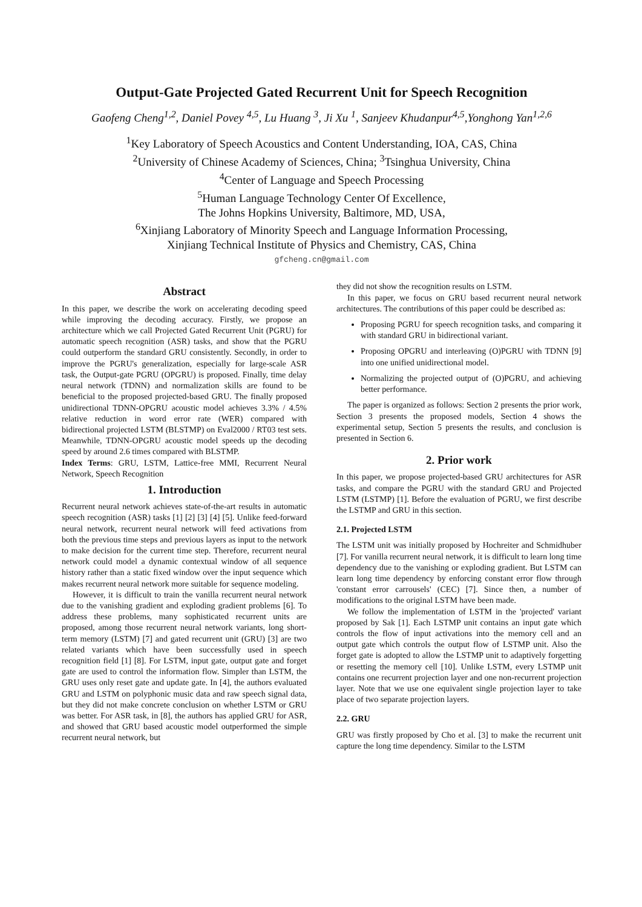Output-Gate Projected Gated Recurrent Unit for Speech Recognition
Gaofeng Cheng<sup>1,2</sup>, Daniel Povey <sup>4,5</sup>, Lu Huang <sup>3</sup>, Ji Xu <sup>1</sup>, Sanjeev Khudanpur<sup>4,5</sup>,Yonghong Yan<sup>1,2,6</sup>
<sup>1</sup> Key Laboratory of Speech Acoustics and Content Understanding, IOA, CAS, China
<sup>2</sup> University of Chinese Academy of Sciences, China; <sup>3</sup>Tsinghua University, China
<sup>4</sup> Center of Language and Speech Processing
<sup>5</sup> Human Language Technology Center Of Excellence,
The Johns Hopkins University, Baltimore, MD, USA,
<sup>6</sup> Xinjiang Laboratory of Minority Speech and Language Information Processing,
Xinjiang Technical Institute of Physics and Chemistry, CAS, China
gfcheng.cn@gmail.com
Abstract
In this paper, we describe the work on accelerating decoding speed while improving the decoding accuracy. Firstly, we propose an architecture which we call Projected Gated Recurrent Unit (PGRU) for automatic speech recognition (ASR) tasks, and show that the PGRU could outperform the standard GRU consistently. Secondly, in order to improve the PGRU's generalization, especially for large-scale ASR task, the Output-gate PGRU (OPGRU) is proposed. Finally, time delay neural network (TDNN) and normalization skills are found to be beneficial to the proposed projected-based GRU. The finally proposed unidirectional TDNN-OPGRU acoustic model achieves 3.3% / 4.5% relative reduction in word error rate (WER) compared with bidirectional projected LSTM (BLSTMP) on Eval2000 / RT03 test sets. Meanwhile, TDNN-OPGRU acoustic model speeds up the decoding speed by around 2.6 times compared with BLSTMP.
Index Terms: GRU, LSTM, Lattice-free MMI, Recurrent Neural Network, Speech Recognition
1. Introduction
Recurrent neural network achieves state-of-the-art results in automatic speech recognition (ASR) tasks [1] [2] [3] [4] [5]. Unlike feed-forward neural network, recurrent neural network will feed activations from both the previous time steps and previous layers as input to the network to make decision for the current time step. Therefore, recurrent neural network could model a dynamic contextual window of all sequence history rather than a static fixed window over the input sequence which makes recurrent neural network more suitable for sequence modeling.
However, it is difficult to train the vanilla recurrent neural network due to the vanishing gradient and exploding gradient problems [6]. To address these problems, many sophisticated recurrent units are proposed, among those recurrent neural network variants, long short-term memory (LSTM) [7] and gated recurrent unit (GRU) [3] are two related variants which have been successfully used in speech recognition field [1] [8]. For LSTM, input gate, output gate and forget gate are used to control the information flow. Simpler than LSTM, the GRU uses only reset gate and update gate. In [4], the authors evaluated GRU and LSTM on polyphonic music data and raw speech signal data, but they did not make concrete conclusion on whether LSTM or GRU was better. For ASR task, in [8], the authors has applied GRU for ASR, and showed that GRU based acoustic model outperformed the simple recurrent neural network, but
they did not show the recognition results on LSTM.
In this paper, we focus on GRU based recurrent neural network architectures. The contributions of this paper could be described as:
Proposing PGRU for speech recognition tasks, and comparing it with standard GRU in bidirectional variant.
Proposing OPGRU and interleaving (O)PGRU with TDNN [9] into one unified unidirectional model.
Normalizing the projected output of (O)PGRU, and achieving better performance.
The paper is organized as follows: Section 2 presents the prior work, Section 3 presents the proposed models, Section 4 shows the experimental setup, Section 5 presents the results, and conclusion is presented in Section 6.
2. Prior work
In this paper, we propose projected-based GRU architectures for ASR tasks, and compare the PGRU with the standard GRU and Projected LSTM (LSTMP) [1]. Before the evaluation of PGRU, we first describe the LSTMP and GRU in this section.
2.1. Projected LSTM
The LSTM unit was initially proposed by Hochreiter and Schmidhuber [7]. For vanilla recurrent neural network, it is difficult to learn long time dependency due to the vanishing or exploding gradient. But LSTM can learn long time dependency by enforcing constant error flow through 'constant error carrousels' (CEC) [7]. Since then, a number of modifications to the original LSTM have been made.
We follow the implementation of LSTM in the 'projected' variant proposed by Sak [1]. Each LSTMP unit contains an input gate which controls the flow of input activations into the memory cell and an output gate which controls the output flow of LSTMP unit. Also the forget gate is adopted to allow the LSTMP unit to adaptively forgetting or resetting the memory cell [10]. Unlike LSTM, every LSTMP unit contains one recurrent projection layer and one non-recurrent projection layer. Note that we use one equivalent single projection layer to take place of two separate projection layers.
2.2. GRU
GRU was firstly proposed by Cho et al. [3] to make the recurrent unit capture the long time dependency. Similar to the LSTM